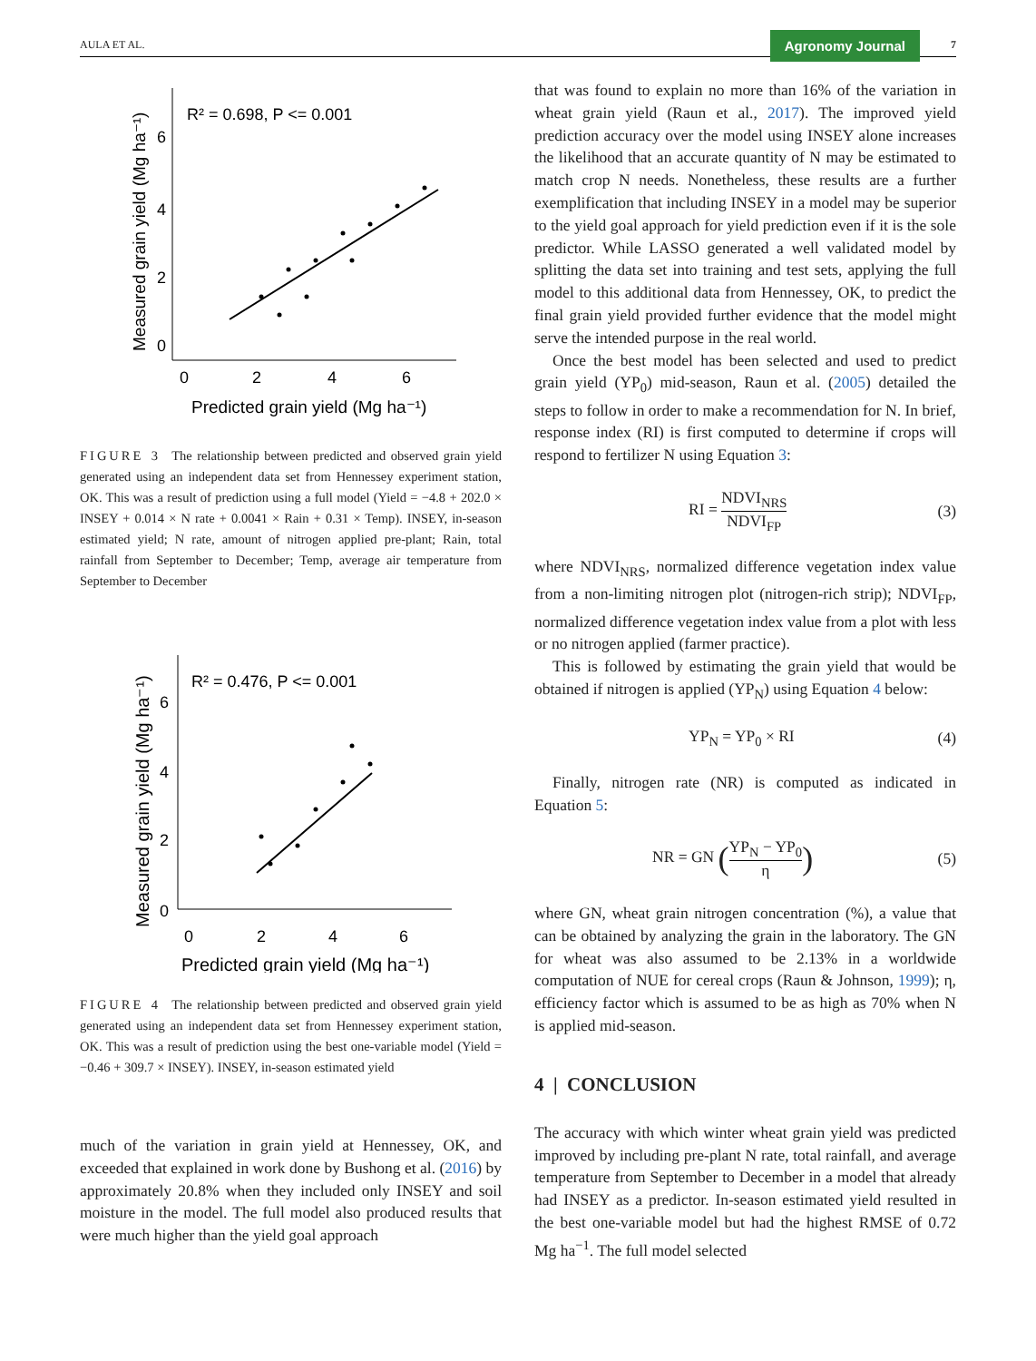AULA ET AL. Agronomy Journal 7
R² = 0.698, P <= 0.001
0
2
4
6
0
2
4
6
Predicted grain yield (Mg ha⁻¹)
Measured grain yield (Mg ha⁻¹)
FIGURE 3 The relationship between predicted and observed grain yield generated using an independent data set from Hennessey experiment station, OK. This was a result of prediction using a full model (Yield = −4.8 + 202.0 × INSEY + 0.014 × N rate + 0.0041 × Rain + 0.31 × Temp). INSEY, in-season estimated yield; N rate, amount of nitrogen applied pre-plant; Rain, total rainfall from September to December; Temp, average air temperature from September to December
R² = 0.476, P <= 0.001
0
2
4
6
0
2
4
6
Predicted grain yield (Mg ha⁻¹)
Measured grain yield (Mg ha⁻¹)
FIGURE 4 The relationship between predicted and observed grain yield generated using an independent data set from Hennessey experiment station, OK. This was a result of prediction using the best one-variable model (Yield = −0.46 + 309.7 × INSEY). INSEY, in-season estimated yield
much of the variation in grain yield at Hennessey, OK, and exceeded that explained in work done by Bushong et al. (2016) by approximately 20.8% when they included only INSEY and soil moisture in the model. The full model also produced results that were much higher than the yield goal approach
that was found to explain no more than 16% of the variation in wheat grain yield (Raun et al., 2017). The improved yield prediction accuracy over the model using INSEY alone increases the likelihood that an accurate quantity of N may be estimated to match crop N needs. Nonetheless, these results are a further exemplification that including INSEY in a model may be superior to the yield goal approach for yield prediction even if it is the sole predictor. While LASSO generated a well validated model by splitting the data set into training and test sets, applying the full model to this additional data from Hennessey, OK, to predict the final grain yield provided further evidence that the model might serve the intended purpose in the real world.
Once the best model has been selected and used to predict grain yield (YP<sub>0</sub>) mid-season, Raun et al. (2005) detailed the steps to follow in order to make a recommendation for N. In brief, response index (RI) is first computed to determine if crops will respond to fertilizer N using Equation 3:
RI = NDVI<sub>NRS</sub> NDVI<sub>FP</sub> (3)
where NDVI<sub>NRS</sub>, normalized difference vegetation index value from a non-limiting nitrogen plot (nitrogen-rich strip); NDVI<sub>FP</sub>, normalized difference vegetation index value from a plot with less or no nitrogen applied (farmer practice).
This is followed by estimating the grain yield that would be obtained if nitrogen is applied (YP<sub>N</sub>) using Equation 4 below:
YP<sub>N</sub> = YP<sub>0</sub> × RI (4)
Finally, nitrogen rate (NR) is computed as indicated in Equation 5:
NR = GN (YP<sub>N</sub> − YP<sub>0</sub> η) (5)
where GN, wheat grain nitrogen concentration (%), a value that can be obtained by analyzing the grain in the laboratory. The GN for wheat was also assumed to be 2.13% in a worldwide computation of NUE for cereal crops (Raun & Johnson, 1999); η, efficiency factor which is assumed to be as high as 70% when N is applied mid-season.
4 | CONCLUSION
The accuracy with which winter wheat grain yield was predicted improved by including pre-plant N rate, total rainfall, and average temperature from September to December in a model that already had INSEY as a predictor. In-season estimated yield resulted in the best one-variable model but had the highest RMSE of 0.72 Mg ha<sup>−1</sup>. The full model selected